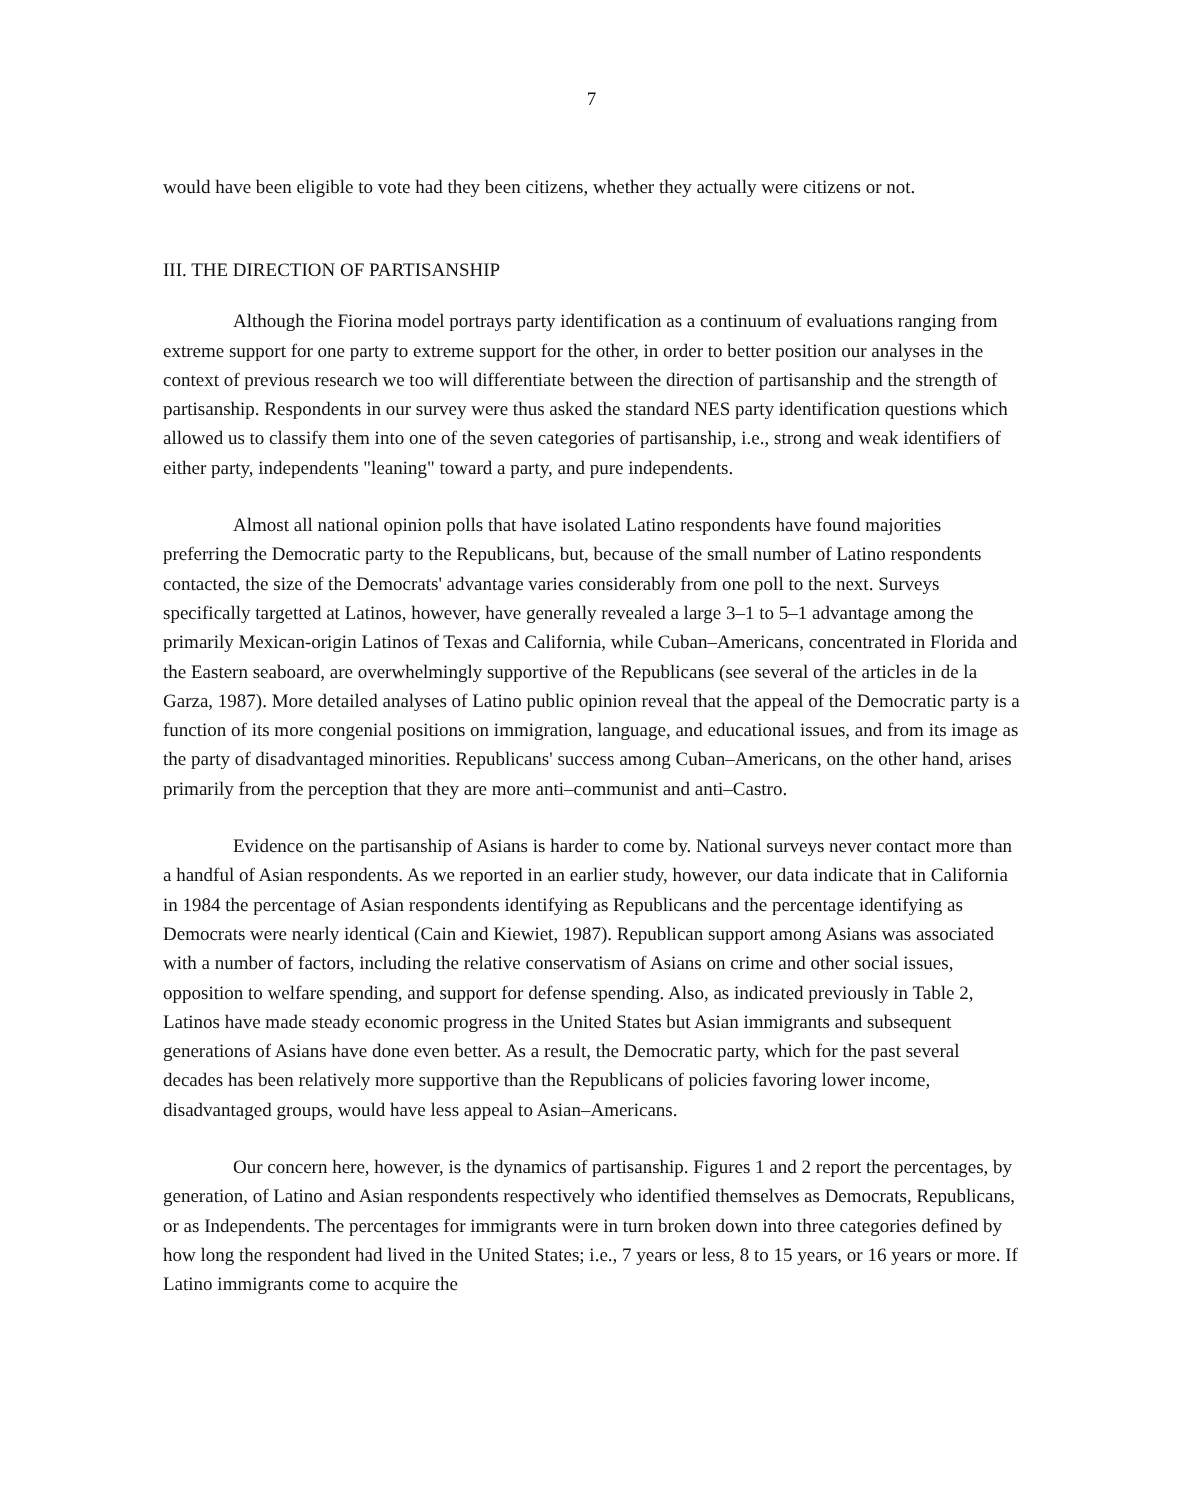7
would have been eligible to vote had they been citizens, whether they actually were citizens or not.
III. THE DIRECTION OF PARTISANSHIP
Although the Fiorina model portrays party identification as a continuum of evaluations ranging from extreme support for one party to extreme support for the other, in order to better position our analyses in the context of previous research we too will differentiate between the direction of partisanship and the strength of partisanship. Respondents in our survey were thus asked the standard NES party identification questions which allowed us to classify them into one of the seven categories of partisanship, i.e., strong and weak identifiers of either party, independents "leaning" toward a party, and pure independents.
Almost all national opinion polls that have isolated Latino respondents have found majorities preferring the Democratic party to the Republicans, but, because of the small number of Latino respondents contacted, the size of the Democrats' advantage varies considerably from one poll to the next. Surveys specifically targetted at Latinos, however, have generally revealed a large 3–1 to 5–1 advantage among the primarily Mexican-origin Latinos of Texas and California, while Cuban–Americans, concentrated in Florida and the Eastern seaboard, are overwhelmingly supportive of the Republicans (see several of the articles in de la Garza, 1987). More detailed analyses of Latino public opinion reveal that the appeal of the Democratic party is a function of its more congenial positions on immigration, language, and educational issues, and from its image as the party of disadvantaged minorities. Republicans' success among Cuban–Americans, on the other hand, arises primarily from the perception that they are more anti–communist and anti–Castro.
Evidence on the partisanship of Asians is harder to come by. National surveys never contact more than a handful of Asian respondents. As we reported in an earlier study, however, our data indicate that in California in 1984 the percentage of Asian respondents identifying as Republicans and the percentage identifying as Democrats were nearly identical (Cain and Kiewiet, 1987). Republican support among Asians was associated with a number of factors, including the relative conservatism of Asians on crime and other social issues, opposition to welfare spending, and support for defense spending. Also, as indicated previously in Table 2, Latinos have made steady economic progress in the United States but Asian immigrants and subsequent generations of Asians have done even better. As a result, the Democratic party, which for the past several decades has been relatively more supportive than the Republicans of policies favoring lower income, disadvantaged groups, would have less appeal to Asian–Americans.
Our concern here, however, is the dynamics of partisanship. Figures 1 and 2 report the percentages, by generation, of Latino and Asian respondents respectively who identified themselves as Democrats, Republicans, or as Independents. The percentages for immigrants were in turn broken down into three categories defined by how long the respondent had lived in the United States; i.e., 7 years or less, 8 to 15 years, or 16 years or more. If Latino immigrants come to acquire the